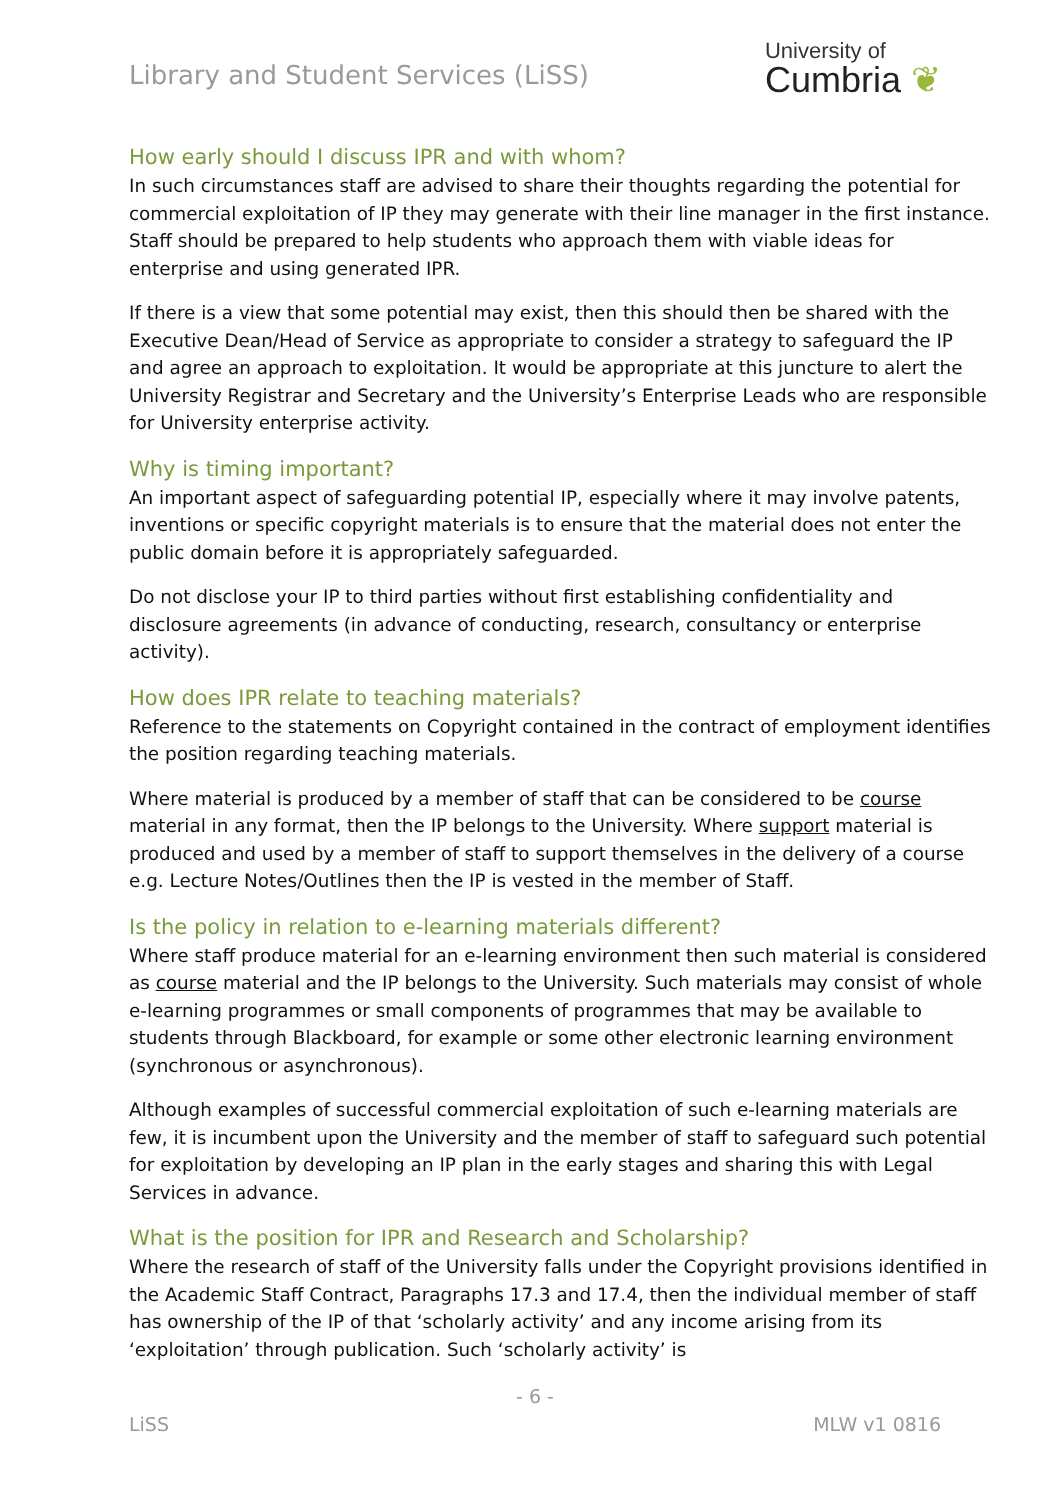Library and Student Services (LiSS)
University of
Cumbria ❦
How early should I discuss IPR and with whom?
In such circumstances staff are advised to share their thoughts regarding the potential for commercial exploitation of IP they may generate with their line manager in the first instance. Staff should be prepared to help students who approach them with viable ideas for enterprise and using generated IPR.
If there is a view that some potential may exist, then this should then be shared with the Executive Dean/Head of Service as appropriate to consider a strategy to safeguard the IP and agree an approach to exploitation. It would be appropriate at this juncture to alert the University Registrar and Secretary and the University’s Enterprise Leads who are responsible for University enterprise activity.
Why is timing important?
An important aspect of safeguarding potential IP, especially where it may involve patents, inventions or specific copyright materials is to ensure that the material does not enter the public domain before it is appropriately safeguarded.
Do not disclose your IP to third parties without first establishing confidentiality and disclosure agreements (in advance of conducting, research, consultancy or enterprise activity).
How does IPR relate to teaching materials?
Reference to the statements on Copyright contained in the contract of employment identifies the position regarding teaching materials.
Where material is produced by a member of staff that can be considered to be course material in any format, then the IP belongs to the University. Where support material is produced and used by a member of staff to support themselves in the delivery of a course e.g. Lecture Notes/Outlines then the IP is vested in the member of Staff.
Is the policy in relation to e-learning materials different?
Where staff produce material for an e-learning environment then such material is considered as course material and the IP belongs to the University. Such materials may consist of whole e-learning programmes or small components of programmes that may be available to students through Blackboard, for example or some other electronic learning environment (synchronous or asynchronous).
Although examples of successful commercial exploitation of such e-learning materials are few, it is incumbent upon the University and the member of staff to safeguard such potential for exploitation by developing an IP plan in the early stages and sharing this with Legal Services in advance.
What is the position for IPR and Research and Scholarship?
Where the research of staff of the University falls under the Copyright provisions identified in the Academic Staff Contract, Paragraphs 17.3 and 17.4, then the individual member of staff has ownership of the IP of that ‘scholarly activity’ and any income arising from its ‘exploitation’ through publication. Such ‘scholarly activity’ is
- 6 -
LiSS MLW v1 0816